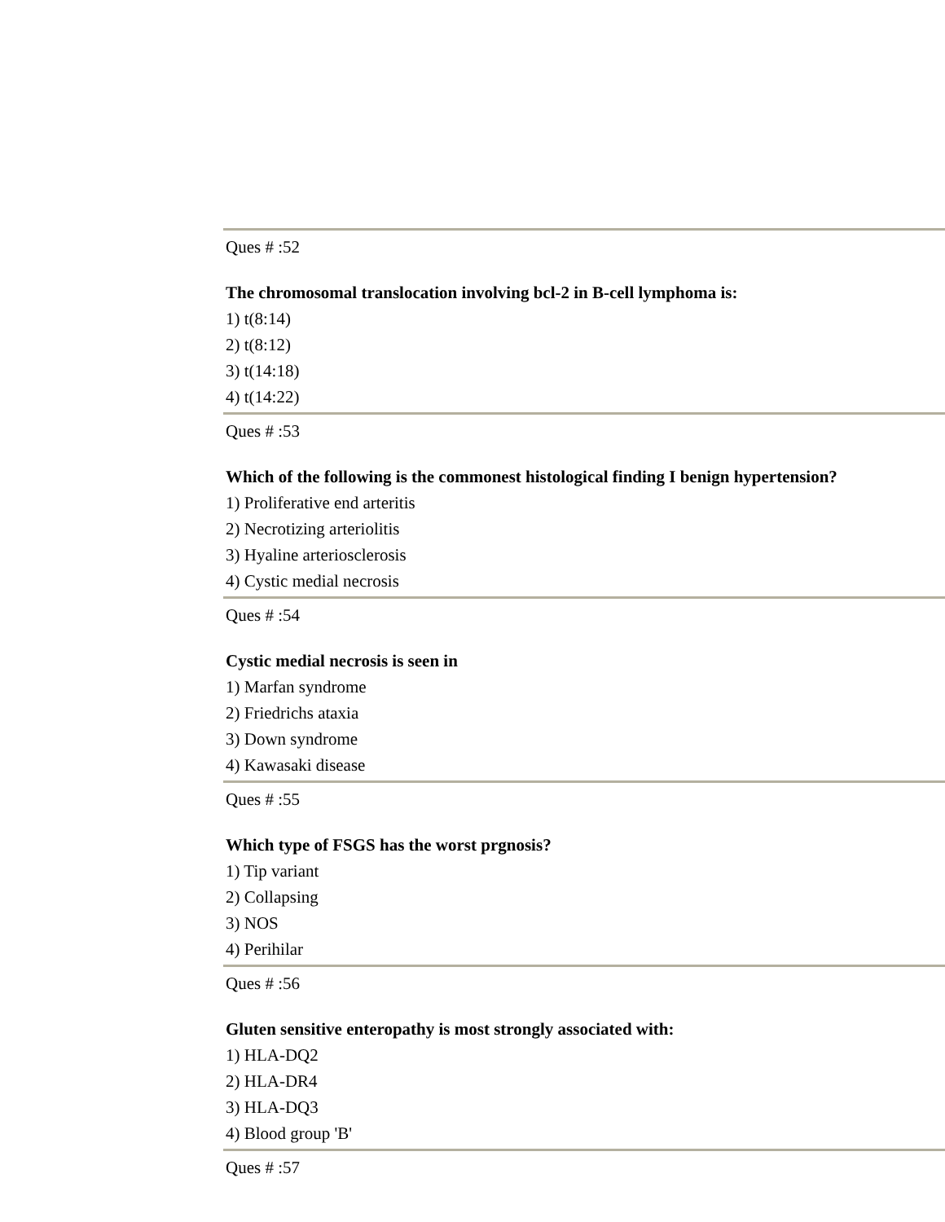Ques # :52
The chromosomal translocation involving bcl-2 in B-cell lymphoma is:
1) t(8:14)
2) t(8:12)
3) t(14:18)
4) t(14:22)
Ques # :53
Which of the following is the commonest histological finding I benign hypertension?
1) Proliferative end arteritis
2) Necrotizing arteriolitis
3) Hyaline arteriosclerosis
4) Cystic medial necrosis
Ques # :54
Cystic medial necrosis is seen in
1) Marfan syndrome
2) Friedrichs ataxia
3) Down syndrome
4) Kawasaki disease
Ques # :55
Which type of FSGS has the worst prgnosis?
1) Tip variant
2) Collapsing
3) NOS
4) Perihilar
Ques # :56
Gluten sensitive enteropathy is most strongly associated with:
1) HLA-DQ2
2) HLA-DR4
3) HLA-DQ3
4) Blood group 'B'
Ques # :57